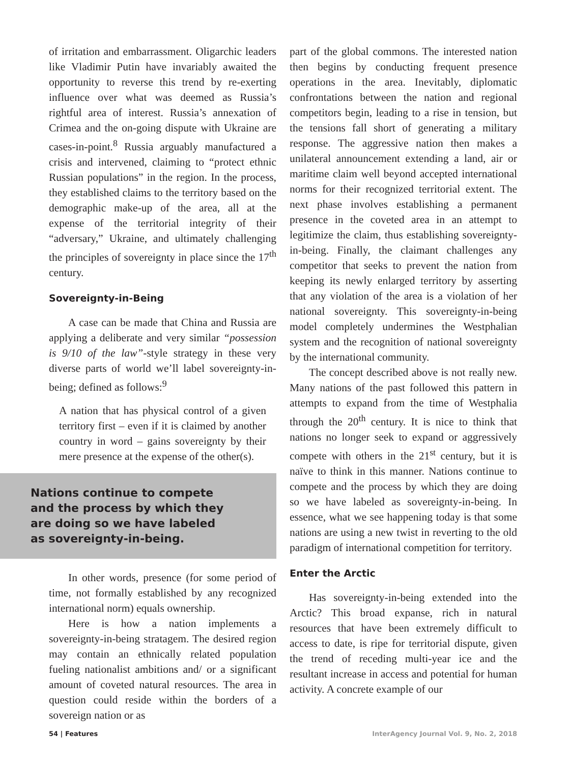of irritation and embarrassment. Oligarchic leaders like Vladimir Putin have invariably awaited the opportunity to reverse this trend by re-exerting influence over what was deemed as Russia’s rightful area of interest. Russia’s annexation of Crimea and the on-going dispute with Ukraine are cases-in-point.<sup>8</sup> Russia arguably manufactured a crisis and intervened, claiming to “protect ethnic Russian populations” in the region. In the process, they established claims to the territory based on the demographic make-up of the area, all at the expense of the territorial integrity of their “adversary,” Ukraine, and ultimately challenging the principles of sovereignty in place since the 17<sup>th</sup> century.
Sovereignty-in-Being
A case can be made that China and Russia are applying a deliberate and very similar “possession is 9/10 of the law”-style strategy in these very diverse parts of world we’ll label sovereignty-in-being; defined as follows:<sup>9</sup>
A nation that has physical control of a given territory first – even if it is claimed by another country in word – gains sovereignty by their mere presence at the expense of the other(s).
Nations continue to compete
and the process by which they
are doing so we have labeled
as sovereignty-in-being.
In other words, presence (for some period of time, not formally established by any recognized international norm) equals ownership.
Here is how a nation implements a sovereignty-in-being stratagem. The desired region may contain an ethnically related population fueling nationalist ambitions and/ or a significant amount of coveted natural resources. The area in question could reside within the borders of a sovereign nation or as
part of the global commons. The interested nation then begins by conducting frequent presence operations in the area. Inevitably, diplomatic confrontations between the nation and regional competitors begin, leading to a rise in tension, but the tensions fall short of generating a military response. The aggressive nation then makes a unilateral announcement extending a land, air or maritime claim well beyond accepted international norms for their recognized territorial extent. The next phase involves establishing a permanent presence in the coveted area in an attempt to legitimize the claim, thus establishing sovereignty-in-being. Finally, the claimant challenges any competitor that seeks to prevent the nation from keeping its newly enlarged territory by asserting that any violation of the area is a violation of her national sovereignty. This sovereignty-in-being model completely undermines the Westphalian system and the recognition of national sovereignty by the international community.
The concept described above is not really new. Many nations of the past followed this pattern in attempts to expand from the time of Westphalia through the 20<sup>th</sup> century. It is nice to think that nations no longer seek to expand or aggressively compete with others in the 21<sup>st</sup> century, but it is naïve to think in this manner. Nations continue to compete and the process by which they are doing so we have labeled as sovereignty-in-being. In essence, what we see happening today is that some nations are using a new twist in reverting to the old paradigm of international competition for territory.
Enter the Arctic
Has sovereignty-in-being extended into the Arctic? This broad expanse, rich in natural resources that have been extremely difficult to access to date, is ripe for territorial dispute, given the trend of receding multi-year ice and the resultant increase in access and potential for human activity. A concrete example of our
54 | Features InterAgency Journal Vol. 9, No. 2, 2018